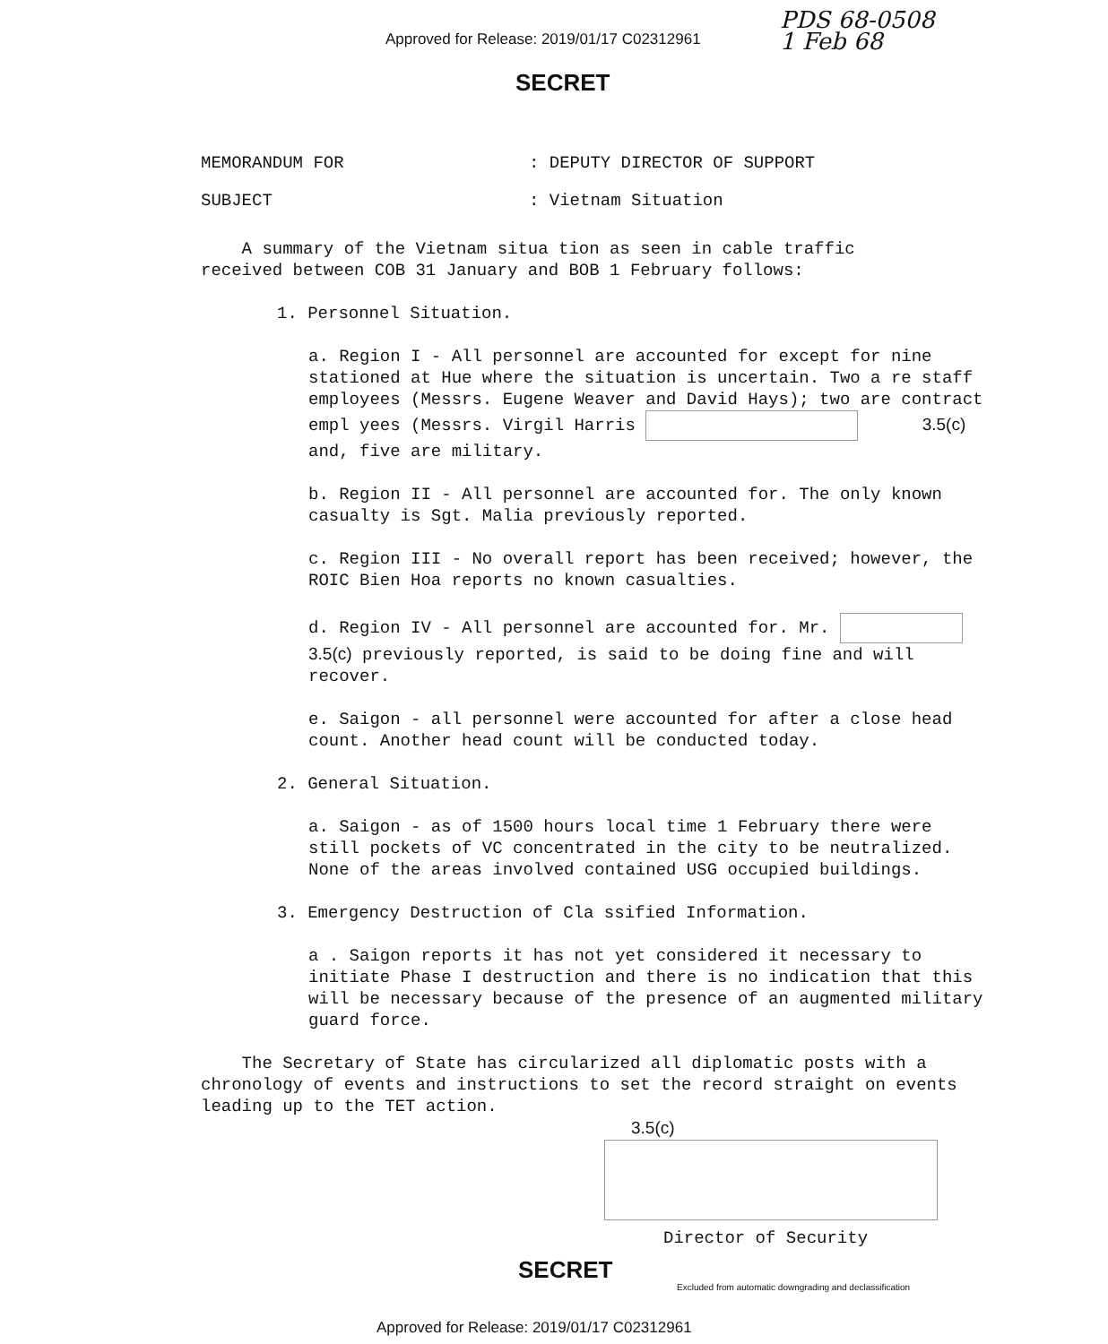Approved for Release: 2019/01/17 C02312961
PDS 68-0508
1 Feb 68
SECRET
MEMORANDUM FOR: DEPUTY DIRECTOR OF SUPPORT
SUBJECT: Vietnam Situation
A summary of the Vietnam situa tion as seen in cable traffic received between COB 31 January and BOB 1 February follows:
1. Personnel Situation.
a. Region I - All personnel are accounted for except for nine stationed at Hue where the situation is uncertain. Two a re staff employees (Messrs. Eugene Weaver and David Hays); two are contract empl yees (Messrs. Virgil Harris 3.5(c) and, five are military.
b. Region II - All personnel are accounted for. The only known casualty is Sgt. Malia previously reported.
c. Region III - No overall report has been received; however, the ROIC Bien Hoa reports no known casualties.
d. Region IV - All personnel are accounted for. Mr. 3.5(c) previously reported, is said to be doing fine and will recover.
e. Saigon - all personnel were accounted for after a close head count. Another head count will be conducted today.
2. General Situation.
a. Saigon - as of 1500 hours local time 1 February there were still pockets of VC concentrated in the city to be neutralized. None of the areas involved contained USG occupied buildings.
3. Emergency Destruction of Cla ssified Information.
a . Saigon reports it has not yet considered it necessary to initiate Phase I destruction and there is no indication that this will be necessary because of the presence of an augmented military guard force.
The Secretary of State has circularized all diplomatic posts with a chronology of events and instructions to set the record straight on events leading up to the TET action. 3.5(c)
Director of Security
SECRET
Excluded from automatic downgrading and declassification
Approved for Release: 2019/01/17 C02312961